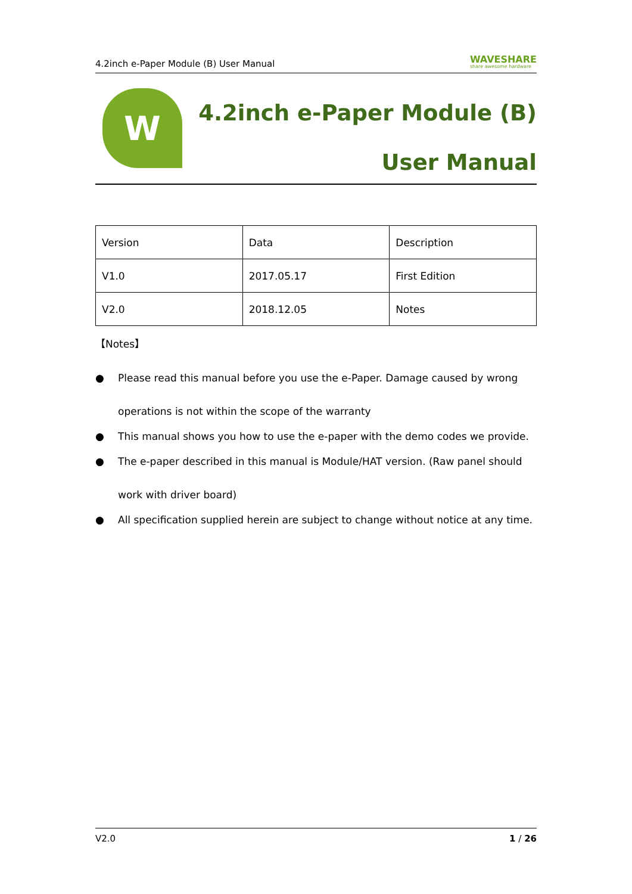4.2inch e-Paper Module (B) User Manual WAVESHARE
share awesome hardware
W
4.2inch e-Paper Module (B)
User Manual
| Version | Data | Description |
| V1.0 | 2017.05.17 | First Edition |
| V2.0 | 2018.12.05 | Notes |
【Notes】
● Please read this manual before you use the e-Paper. Damage caused by wrong operations is not within the scope of the warranty
● This manual shows you how to use the e-paper with the demo codes we provide.
● The e-paper described in this manual is Module/HAT version. (Raw panel should work with driver board)
● All specification supplied herein are subject to change without notice at any time.
V2.0 1 / 26